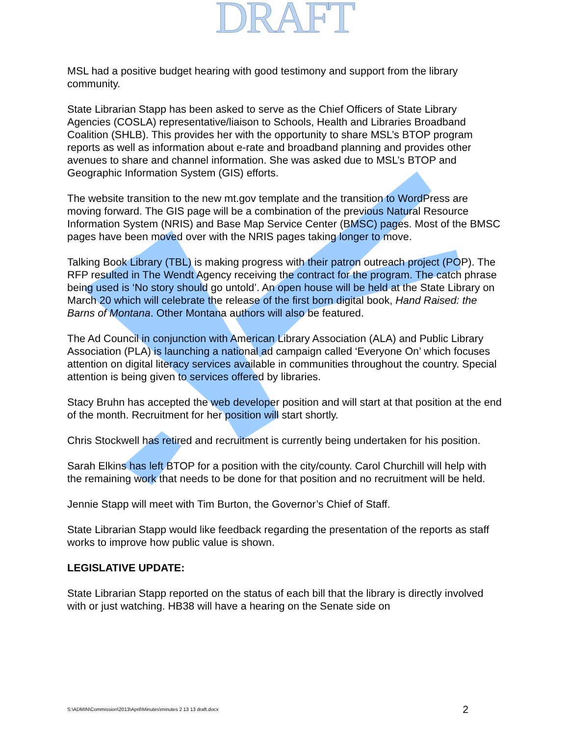DRAFT
MSL had a positive budget hearing with good testimony and support from the library community.
State Librarian Stapp has been asked to serve as the Chief Officers of State Library Agencies (COSLA) representative/liaison to Schools, Health and Libraries Broadband Coalition (SHLB). This provides her with the opportunity to share MSL’s BTOP program reports as well as information about e-rate and broadband planning and provides other avenues to share and channel information. She was asked due to MSL’s BTOP and Geographic Information System (GIS) efforts.
The website transition to the new mt.gov template and the transition to WordPress are moving forward. The GIS page will be a combination of the previous Natural Resource Information System (NRIS) and Base Map Service Center (BMSC) pages. Most of the BMSC pages have been moved over with the NRIS pages taking longer to move.
Talking Book Library (TBL) is making progress with their patron outreach project (POP). The RFP resulted in The Wendt Agency receiving the contract for the program. The catch phrase being used is ‘No story should go untold’. An open house will be held at the State Library on March 20 which will celebrate the release of the first born digital book, Hand Raised: the Barns of Montana. Other Montana authors will also be featured.
The Ad Council in conjunction with American Library Association (ALA) and Public Library Association (PLA) is launching a national ad campaign called ‘Everyone On’ which focuses attention on digital literacy services available in communities throughout the country. Special attention is being given to services offered by libraries.
Stacy Bruhn has accepted the web developer position and will start at that position at the end of the month. Recruitment for her position will start shortly.
Chris Stockwell has retired and recruitment is currently being undertaken for his position.
Sarah Elkins has left BTOP for a position with the city/county. Carol Churchill will help with the remaining work that needs to be done for that position and no recruitment will be held.
Jennie Stapp will meet with Tim Burton, the Governor’s Chief of Staff.
State Librarian Stapp would like feedback regarding the presentation of the reports as staff works to improve how public value is shown.
LEGISLATIVE UPDATE:
State Librarian Stapp reported on the status of each bill that the library is directly involved with or just watching. HB38 will have a hearing on the Senate side on
S:\ADMIN\Commission\2013\April\Minutes\minutes 2 13 13 draft.docx 2